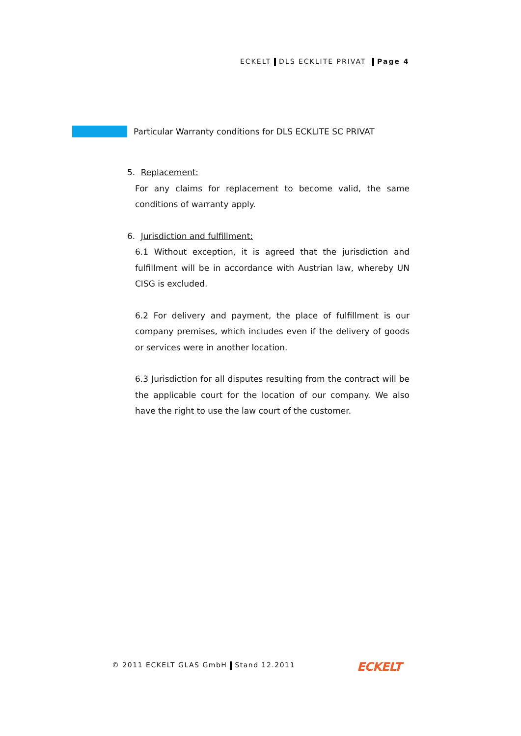ECKELT DLS ECKLITE PRIVAT Page 4
Particular Warranty conditions for DLS ECKLITE SC PRIVAT
5. Replacement:
For any claims for replacement to become valid, the same conditions of warranty apply.
6. Jurisdiction and fulfillment:
6.1 Without exception, it is agreed that the jurisdiction and fulfillment will be in accordance with Austrian law, whereby UN CISG is excluded.
6.2 For delivery and payment, the place of fulfillment is our company premises, which includes even if the delivery of goods or services were in another location.
6.3 Jurisdiction for all disputes resulting from the contract will be the applicable court for the location of our company. We also have the right to use the law court of the customer.
© 2011 ECKELT GLAS GmbH Stand 12.2011
ECKELT